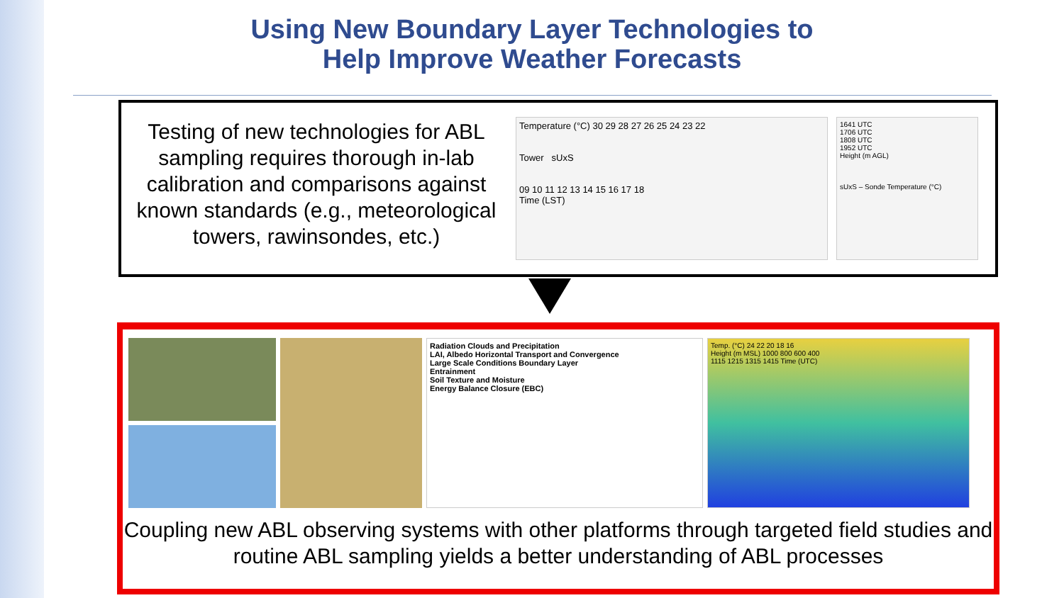Using New Boundary Layer Technologies to
Help Improve Weather Forecasts
Testing of new technologies for ABL sampling requires thorough in-lab calibration and comparisons against known standards (e.g., meteorological towers, rawinsondes, etc.)
Temperature (°C) 30 29 28 27 26 25 24 23 22
Tower sUxS
09 10 11 12 13 14 15 16 17 18
Time (LST)
1641 UTC
1706 UTC
1808 UTC
1952 UTC
Height (m AGL)
sUxS – Sonde Temperature (°C)
Radiation Clouds and Precipitation
LAI, Albedo Horizontal Transport and Convergence
Large Scale Conditions Boundary Layer
Entrainment
Soil Texture and Moisture
Energy Balance Closure (EBC)
Temp. (°C) 24 22 20 18 16
Height (m MSL) 1000 800 600 400
1115 1215 1315 1415 Time (UTC)
Coupling new ABL observing systems with other platforms through targeted field studies and routine ABL sampling yields a better understanding of ABL processes